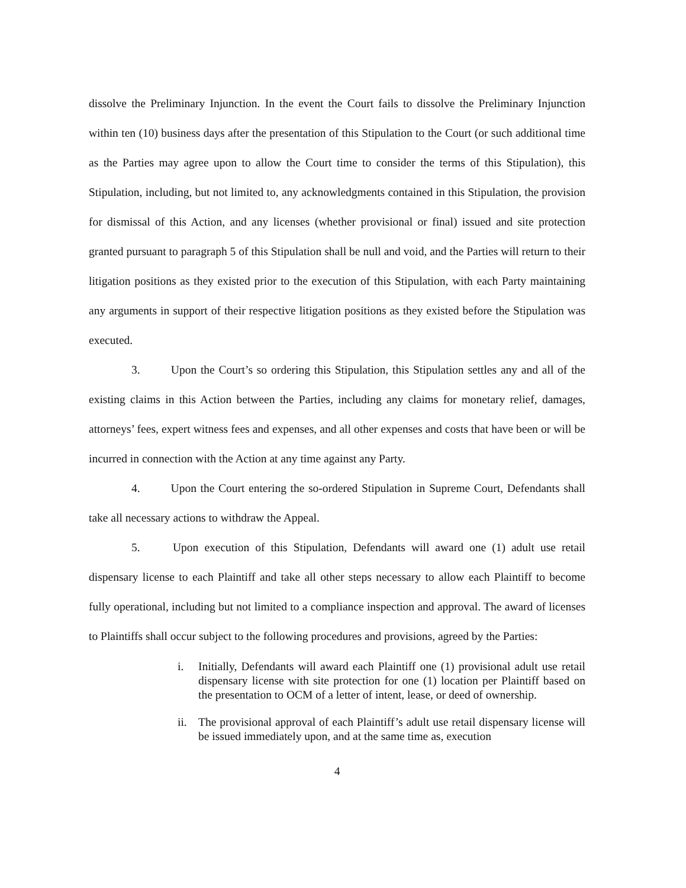dissolve the Preliminary Injunction. In the event the Court fails to dissolve the Preliminary Injunction within ten (10) business days after the presentation of this Stipulation to the Court (or such additional time as the Parties may agree upon to allow the Court time to consider the terms of this Stipulation), this Stipulation, including, but not limited to, any acknowledgments contained in this Stipulation, the provision for dismissal of this Action, and any licenses (whether provisional or final) issued and site protection granted pursuant to paragraph 5 of this Stipulation shall be null and void, and the Parties will return to their litigation positions as they existed prior to the execution of this Stipulation, with each Party maintaining any arguments in support of their respective litigation positions as they existed before the Stipulation was executed.
3. Upon the Court’s so ordering this Stipulation, this Stipulation settles any and all of the existing claims in this Action between the Parties, including any claims for monetary relief, damages, attorneys’ fees, expert witness fees and expenses, and all other expenses and costs that have been or will be incurred in connection with the Action at any time against any Party.
4. Upon the Court entering the so-ordered Stipulation in Supreme Court, Defendants shall take all necessary actions to withdraw the Appeal.
5. Upon execution of this Stipulation, Defendants will award one (1) adult use retail dispensary license to each Plaintiff and take all other steps necessary to allow each Plaintiff to become fully operational, including but not limited to a compliance inspection and approval. The award of licenses to Plaintiffs shall occur subject to the following procedures and provisions, agreed by the Parties:
i. Initially, Defendants will award each Plaintiff one (1) provisional adult use retail dispensary license with site protection for one (1) location per Plaintiff based on the presentation to OCM of a letter of intent, lease, or deed of ownership.
ii. The provisional approval of each Plaintiff’s adult use retail dispensary license will be issued immediately upon, and at the same time as, execution
4